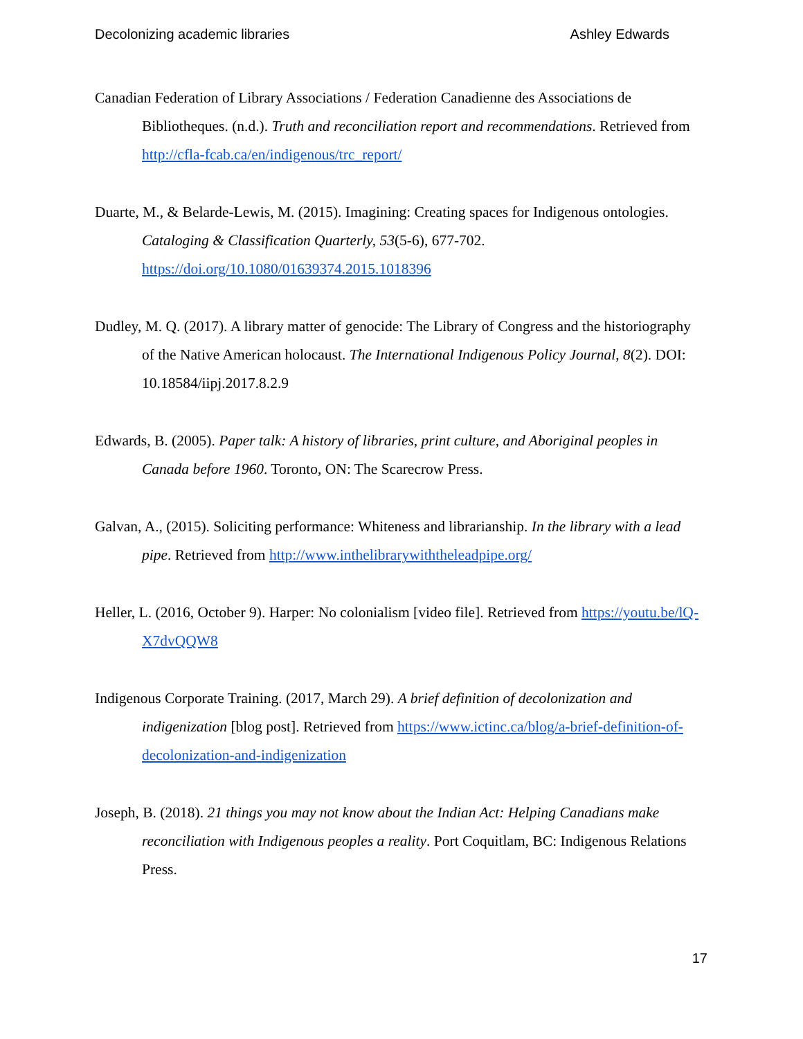Decolonizing academic libraries Ashley Edwards
Canadian Federation of Library Associations / Federation Canadienne des Associations de Bibliotheques. (n.d.). Truth and reconciliation report and recommendations. Retrieved from http://cfla-fcab.ca/en/indigenous/trc_report/
Duarte, M., & Belarde-Lewis, M. (2015). Imagining: Creating spaces for Indigenous ontologies. Cataloging & Classification Quarterly, 53(5-6), 677-702. https://doi.org/10.1080/01639374.2015.1018396
Dudley, M. Q. (2017). A library matter of genocide: The Library of Congress and the historiography of the Native American holocaust. The International Indigenous Policy Journal, 8(2). DOI: 10.18584/iipj.2017.8.2.9
Edwards, B. (2005). Paper talk: A history of libraries, print culture, and Aboriginal peoples in Canada before 1960. Toronto, ON: The Scarecrow Press.
Galvan, A., (2015). Soliciting performance: Whiteness and librarianship. In the library with a lead pipe. Retrieved from http://www.inthelibrarywiththeleadpipe.org/
Heller, L. (2016, October 9). Harper: No colonialism [video file]. Retrieved from https://youtu.be/lQ-X7dvQQW8
Indigenous Corporate Training. (2017, March 29). A brief definition of decolonization and indigenization [blog post]. Retrieved from https://www.ictinc.ca/blog/a-brief-definition-of-decolonization-and-indigenization
Joseph, B. (2018). 21 things you may not know about the Indian Act: Helping Canadians make reconciliation with Indigenous peoples a reality. Port Coquitlam, BC: Indigenous Relations Press.
17